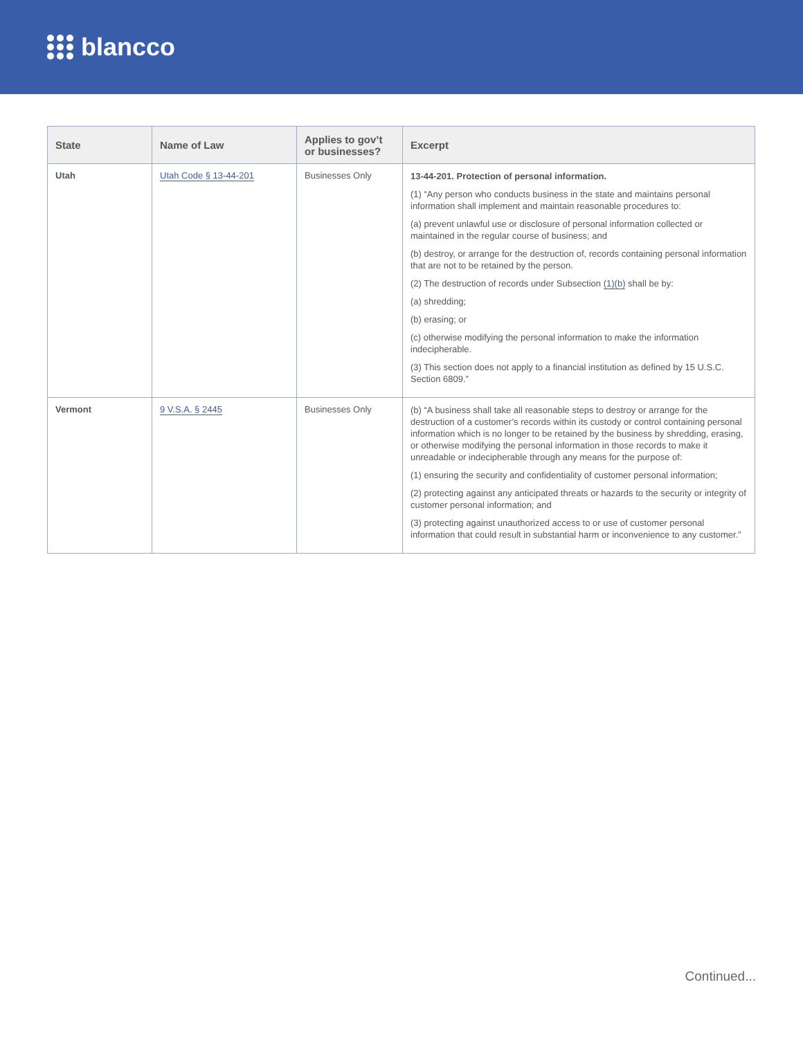blancco
| State | Name of Law | Applies to gov’t or businesses? | Excerpt |
| --- | --- | --- | --- |
| Utah | Utah Code § 13-44-201 | Businesses Only | 13-44-201. Protection of personal information. (1) “Any person who conducts business in the state and maintains personal information shall implement and maintain reasonable procedures to: (a) prevent unlawful use or disclosure of personal information collected or maintained in the regular course of business; and (b) destroy, or arrange for the destruction of, records containing personal information that are not to be retained by the person. (2) The destruction of records under Subsection (1)(b) shall be by: (a) shredding; (b) erasing; or (c) otherwise modifying the personal information to make the information indecipherable. (3) This section does not apply to a financial institution as defined by 15 U.S.C. Section 6809.” |
| Vermont | 9 V.S.A. § 2445 | Businesses Only | (b) “A business shall take all reasonable steps to destroy or arrange for the destruction of a customer’s records within its custody or control containing personal information which is no longer to be retained by the business by shredding, erasing, or otherwise modifying the personal information in those records to make it unreadable or indecipherable through any means for the purpose of: (1) ensuring the security and confidentiality of customer personal information; (2) protecting against any anticipated threats or hazards to the security or integrity of customer personal information; and (3) protecting against unauthorized access to or use of customer personal information that could result in substantial harm or inconvenience to any customer.” |
Continued...